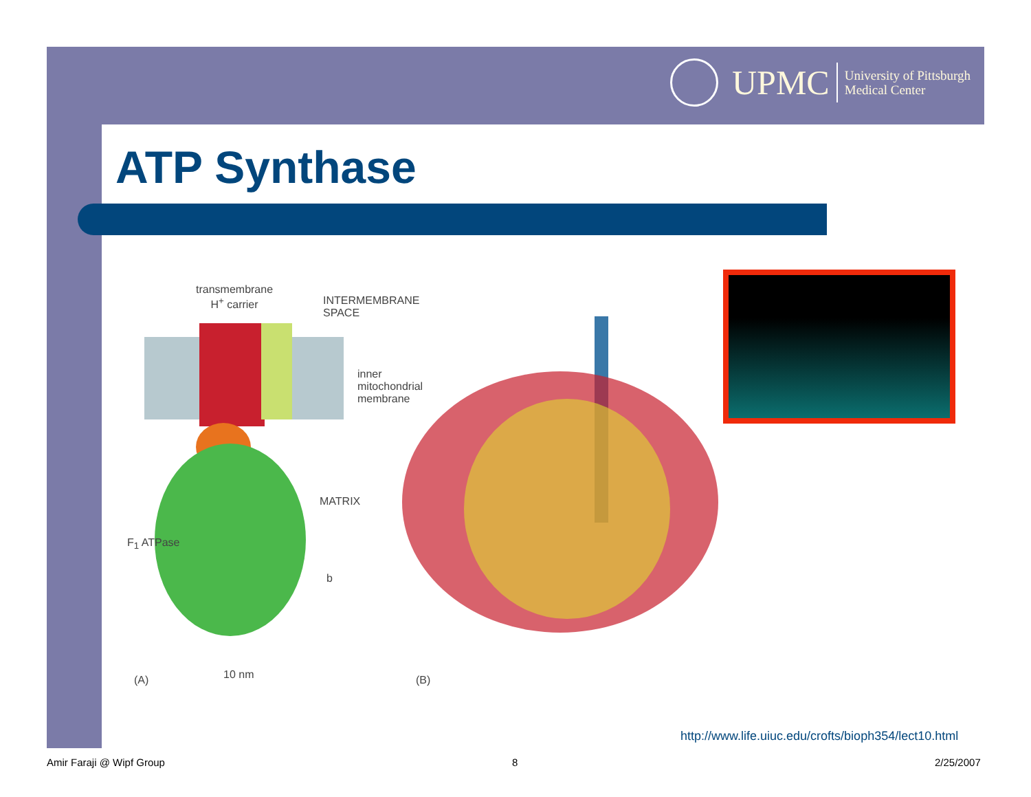UPMC
University of Pittsburgh
Medical Center
ATP Synthase
transmembrane
H<sup>+</sup> carrier INTERMEMBRANE
SPACE
inner
mitochondrial
membrane
MATRIX
F<sub>1</sub> ATPase
b
(A) 10 nm (B)
http://www.life.uiuc.edu/crofts/bioph354/lect10.html
Amir Faraji @ Wipf Group 8 2/25/2007